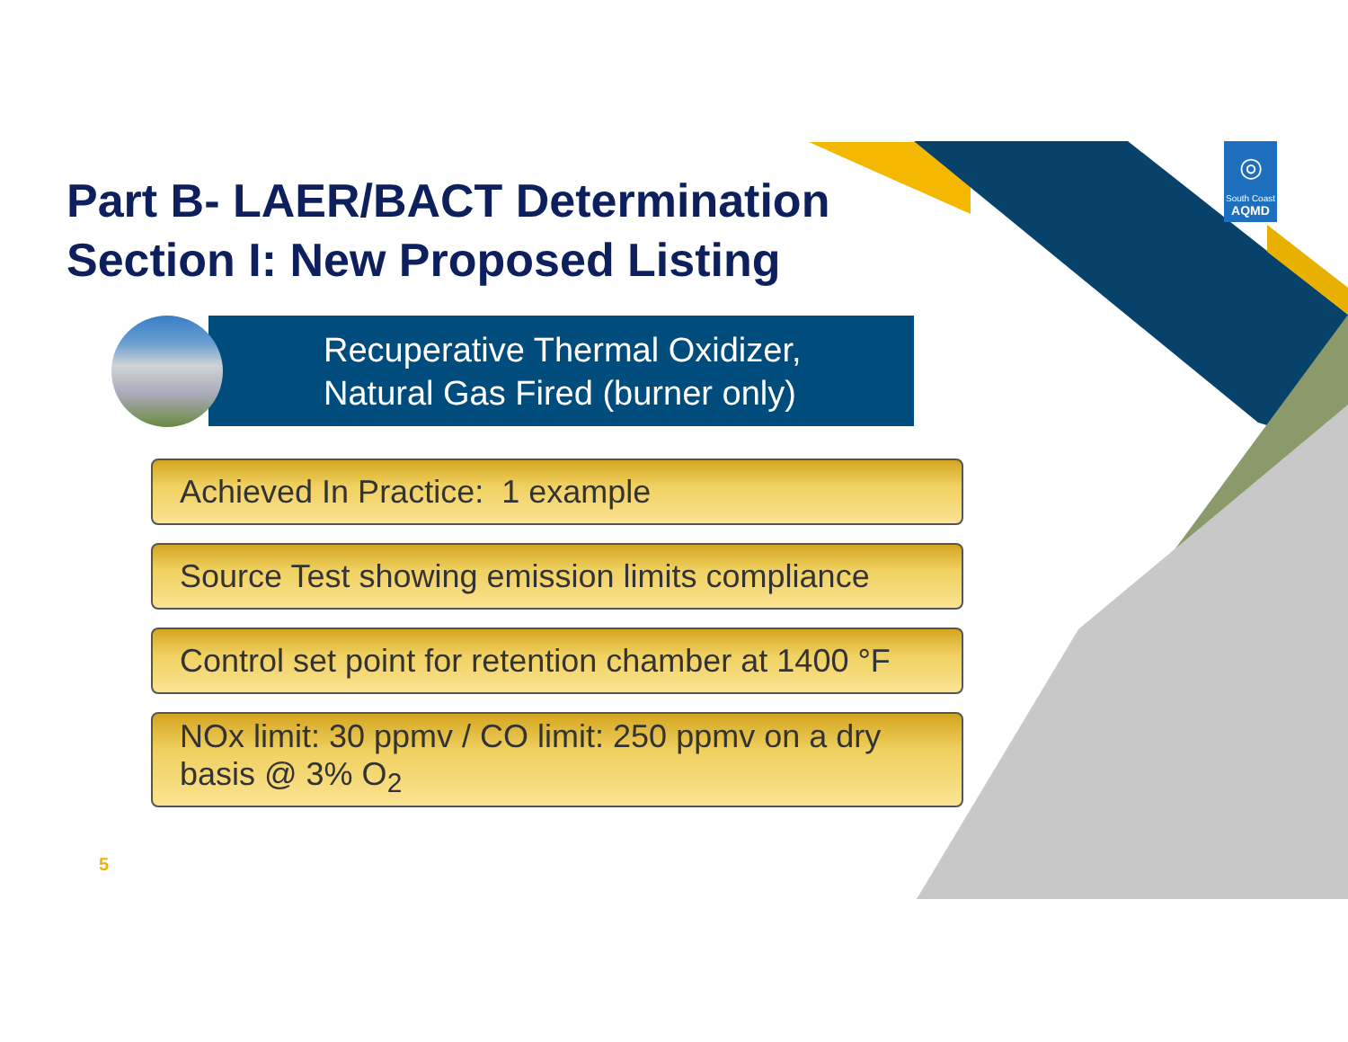◎
South Coast
AQMD
Part B- LAER/BACT Determination
Section I: New Proposed Listing
Recuperative Thermal Oxidizer,
Natural Gas Fired (burner only)
Achieved In Practice: 1 example
Source Test showing emission limits compliance
Control set point for retention chamber at 1400 °F
NOx limit: 30 ppmv / CO limit: 250 ppmv on a dry basis @ 3% O<sub>2</sub>
5